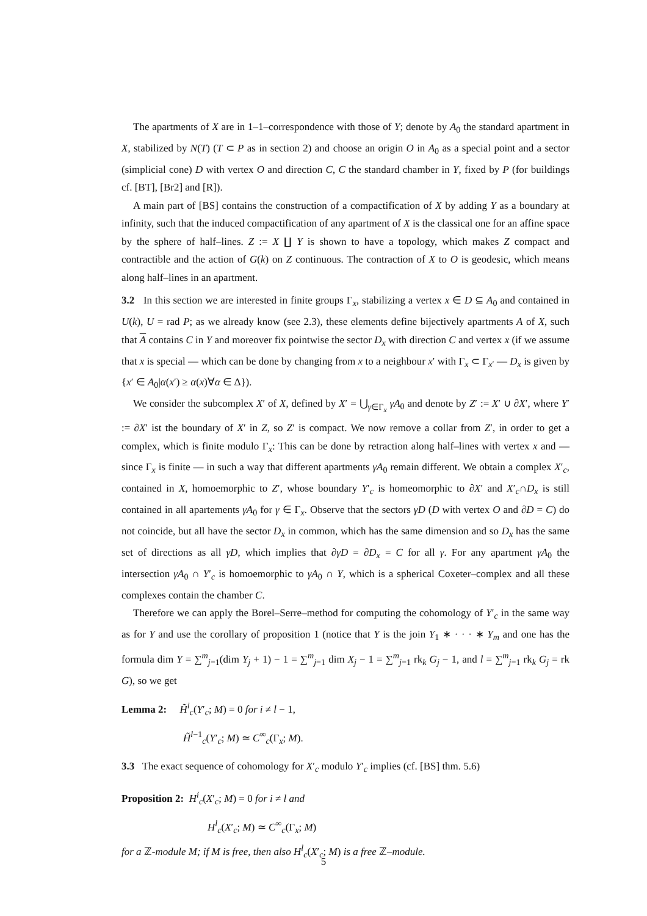The apartments of X are in 1–1–correspondence with those of Y; denote by A<sub>0</sub> the standard apartment in X, stabilized by N(T) (T ⊂ P as in section 2) and choose an origin O in A<sub>0</sub> as a special point and a sector (simplicial cone) D with vertex O and direction C, C the standard chamber in Y, fixed by P (for buildings cf. [BT], [Br2] and [R]).
A main part of [BS] contains the construction of a compactification of X by adding Y as a boundary at infinity, such that the induced compactification of any apartment of X is the classical one for an affine space by the sphere of half–lines. Z := X ∐ Y is shown to have a topology, which makes Z compact and contractible and the action of G(k) on Z continuous. The contraction of X to O is geodesic, which means along half–lines in an apartment.
3.2 In this section we are interested in finite groups Γ<sub>x</sub>, stabilizing a vertex x ∈ D ⊆ A<sub>0</sub> and contained in U(k), U = rad P; as we already know (see 2.3), these elements define bijectively apartments A of X, such that A contains C in Y and moreover fix pointwise the sector D<sub>x</sub> with direction C and vertex x (if we assume that x is special — which can be done by changing from x to a neighbour x′ with Γ<sub>x</sub> ⊂ Γ<sub>x′</sub> — D<sub>x</sub> is given by {x′ ∈ A<sub>0</sub>|α(x′) ≥ α(x)∀α ∈ Δ}).
We consider the subcomplex X′ of X, defined by X′ = ⋃<sub>γ∈Γ<sub>x</sub></sub> γA<sub>0</sub> and denote by Z′ := X′ ∪ ∂X′, where Y′ := ∂X′ ist the boundary of X′ in Z, so Z′ is compact. We now remove a collar from Z′, in order to get a complex, which is finite modulo Γ<sub>x</sub>: This can be done by retraction along half–lines with vertex x and — since Γ<sub>x</sub> is finite — in such a way that different apartments γA<sub>0</sub> remain different. We obtain a complex X′<sub>c</sub>, contained in X, homoemorphic to Z′, whose boundary Y′<sub>c</sub> is homeomorphic to ∂X′ and X′<sub>c</sub>∩D<sub>x</sub> is still contained in all apartements γA<sub>0</sub> for γ ∈ Γ<sub>x</sub>. Observe that the sectors γD (D with vertex O and ∂D = C) do not coincide, but all have the sector D<sub>x</sub> in common, which has the same dimension and so D<sub>x</sub> has the same set of directions as all γD, which implies that ∂γD = ∂D<sub>x</sub> = C for all γ. For any apartment γA<sub>0</sub> the intersection γA<sub>0</sub> ∩ Y′<sub>c</sub> is homoemorphic to γA<sub>0</sub> ∩ Y, which is a spherical Coxeter–complex and all these complexes contain the chamber C.
Therefore we can apply the Borel–Serre–method for computing the cohomology of Y′<sub>c</sub> in the same way as for Y and use the corollary of proposition 1 (notice that Y is the join Y<sub>1</sub> ∗ · · · ∗ Y<sub>m</sub> and one has the formula dim Y = ∑<sup>m</sup><sub>j=1</sub>(dim Y<sub>j</sub> + 1) − 1 = ∑<sup>m</sup><sub>j=1</sub> dim X<sub>j</sub> − 1 = ∑<sup>m</sup><sub>j=1</sub> rk<sub>k</sub> G<sub>j</sub> − 1, and l = ∑<sup>m</sup><sub>j=1</sub> rk<sub>k</sub> G<sub>j</sub> = rk G), so we get
Lemma 2: H̃<sup>i</sup><sub>c</sub>(Y′<sub>c</sub>; M) = 0 for i ≠ l − 1,
H̃<sup>l−1</sup><sub>c</sub>(Y′<sub>c</sub>; M) ≃ C<sup>∞</sup><sub>c</sub>(Γ<sub>x</sub>; M).
3.3 The exact sequence of cohomology for X′<sub>c</sub> modulo Y′<sub>c</sub> implies (cf. [BS] thm. 5.6)
Proposition 2: H<sup>i</sup><sub>c</sub>(X′<sub>c</sub>; M) = 0 for i ≠ l and
H<sup>l</sup><sub>c</sub>(X′<sub>c</sub>; M) ≃ C<sup>∞</sup><sub>c</sub>(Γ<sub>x</sub>; M)
for a ℤ-module M; if M is free, then also H<sup>l</sup><sub>c</sub>(X′<sub>c</sub>; M) is a free ℤ–module.
5